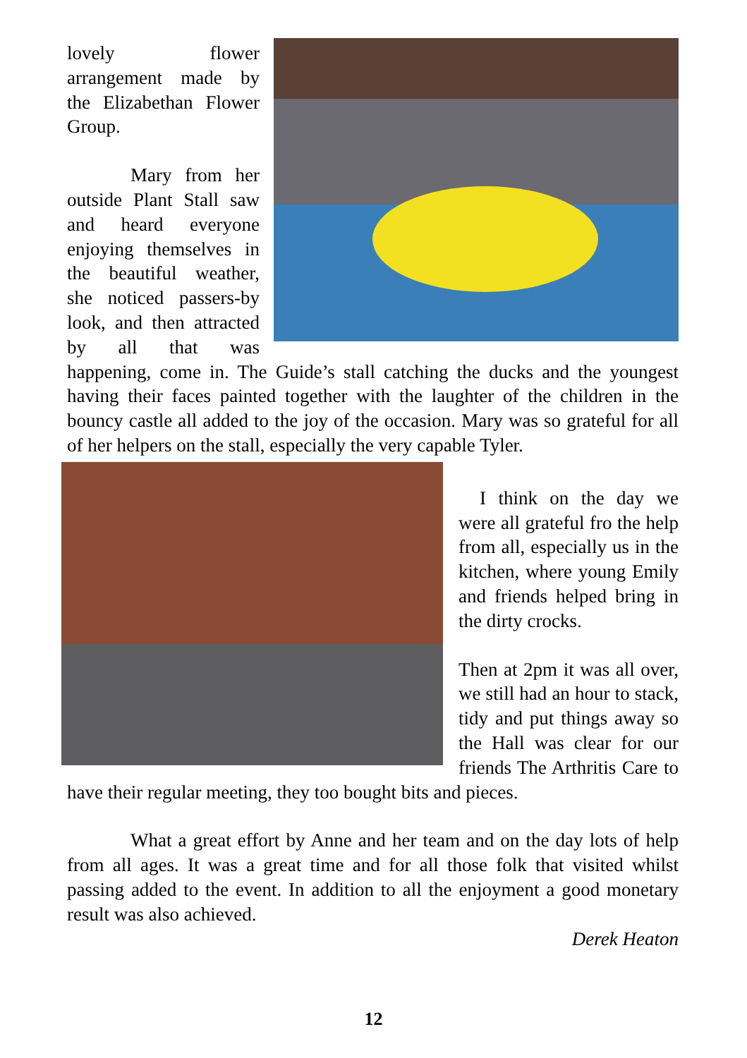lovely flower arrangement made by the Elizabethan Flower Group.
Mary from her outside Plant Stall saw and heard everyone enjoying themselves in the beautiful weather, she noticed passers-by look, and then attracted by all that was happening, come in. The Guide’s stall catching the ducks and the youngest having their faces painted together with the laughter of the children in the bouncy castle all added to the joy of the occasion. Mary was so grateful for all of her helpers on the stall, especially the very capable Tyler.
I think on the day we were all grateful fro the help from all, especially us in the kitchen, where young Emily and friends helped bring in the dirty crocks.
Then at 2pm it was all over, we still had an hour to stack, tidy and put things away so the Hall was clear for our friends The Arthritis Care to have their regular meeting, they too bought bits and pieces.
What a great effort by Anne and her team and on the day lots of help from all ages. It was a great time and for all those folk that visited whilst passing added to the event. In addition to all the enjoyment a good monetary result was also achieved.
Derek Heaton
12